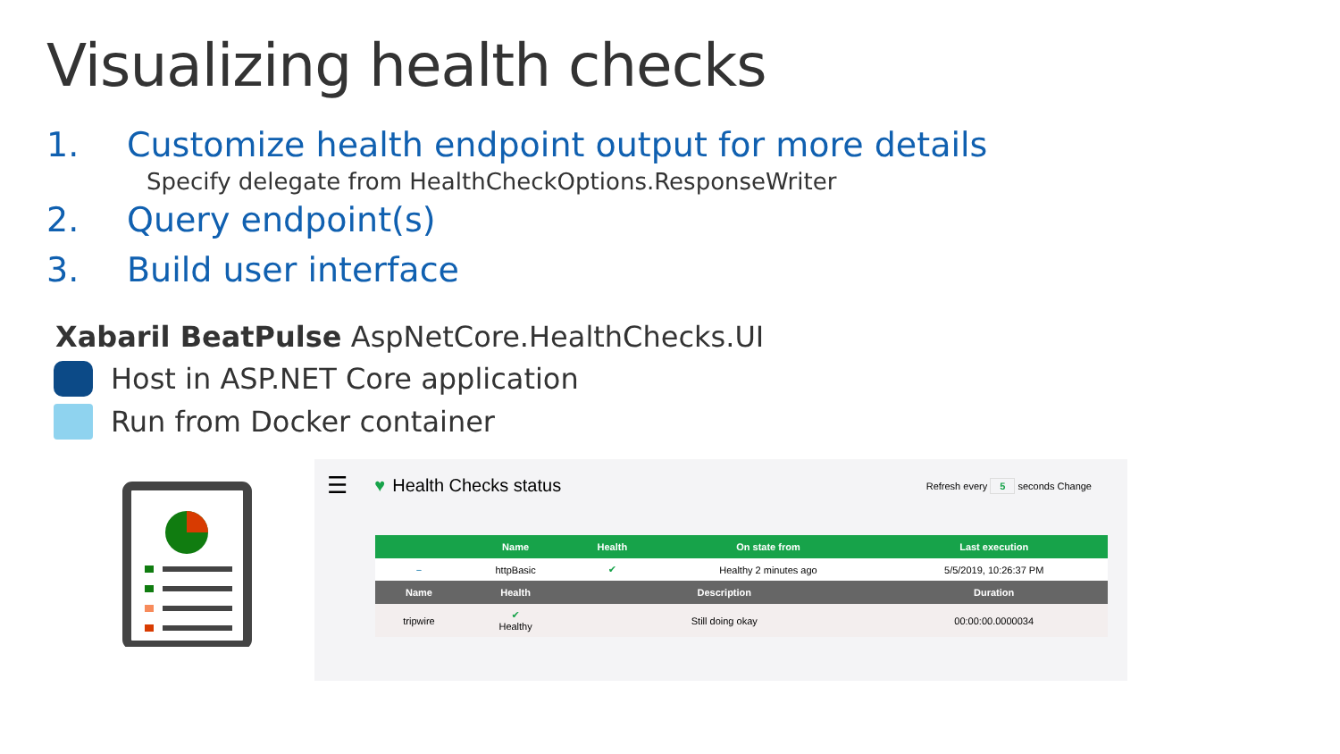Visualizing health checks
1. Customize health endpoint output for more details
Specify delegate from HealthCheckOptions.ResponseWriter
2. Query endpoint(s)
3. Build user interface
Xabaril BeatPulse AspNetCore.HealthChecks.UI
Host in ASP.NET Core application
Run from Docker container
☰ ♥ Health Checks status Refresh every 5 seconds Change
| | Name | Health | On state from | Last execution |
| --- | --- | --- | --- | --- |
| − | httpBasic | ✔ | Healthy 2 minutes ago | 5/5/2019, 10:26:37 PM |
| Name | Health | Description | | Duration |
| tripwire | ✔ Healthy | Still doing okay | | 00:00:00.0000034 |